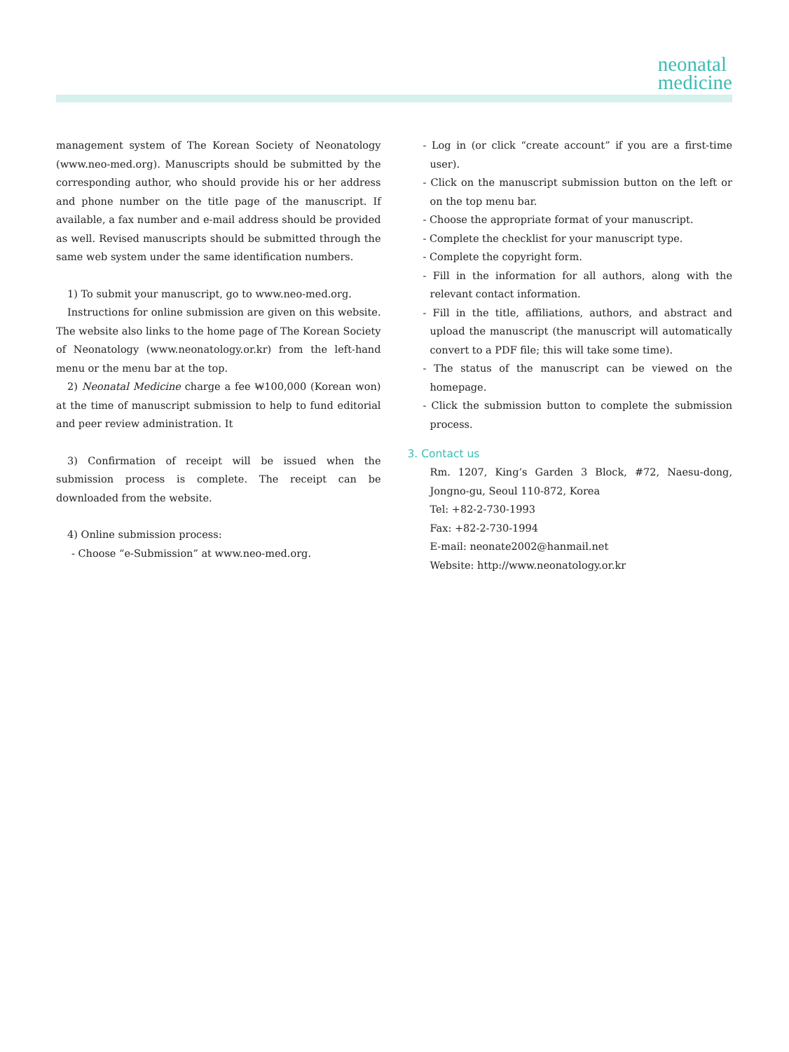neonatal
medicine
management system of The Korean Society of Neonatology (www.neo-med.org). Manuscripts should be submitted by the corresponding author, who should provide his or her address and phone number on the title page of the manuscript. If available, a fax number and e-mail address should be provided as well. Revised manuscripts should be submitted through the same web system under the same identification numbers.
1) To submit your manuscript, go to www.neo-med.org.
Instructions for online submission are given on this website. The website also links to the home page of The Korean Society of Neonatology (www.neonatology.or.kr) from the left-hand menu or the menu bar at the top.
2) Neonatal Medicine charge a fee ₩100,000 (Korean won) at the time of manuscript submission to help to fund editorial and peer review administration. It
3) Confirmation of receipt will be issued when the submission process is complete. The receipt can be downloaded from the website.
4) Online submission process:
- Choose “e-Submission” at www.neo-med.org.
- Log in (or click “create account” if you are a first-time user).
- Click on the manuscript submission button on the left or on the top menu bar.
- Choose the appropriate format of your manuscript.
- Complete the checklist for your manuscript type.
- Complete the copyright form.
- Fill in the information for all authors, along with the relevant contact information.
- Fill in the title, affiliations, authors, and abstract and upload the manuscript (the manuscript will automatically convert to a PDF file; this will take some time).
- The status of the manuscript can be viewed on the homepage.
- Click the submission button to complete the submission process.
3. Contact us
Rm. 1207, King’s Garden 3 Block, #72, Naesu-dong, Jongno-gu, Seoul 110-872, Korea
Tel: +82-2-730-1993
Fax: +82-2-730-1994
E-mail: neonate2002@hanmail.net
Website: http://www.neonatology.or.kr